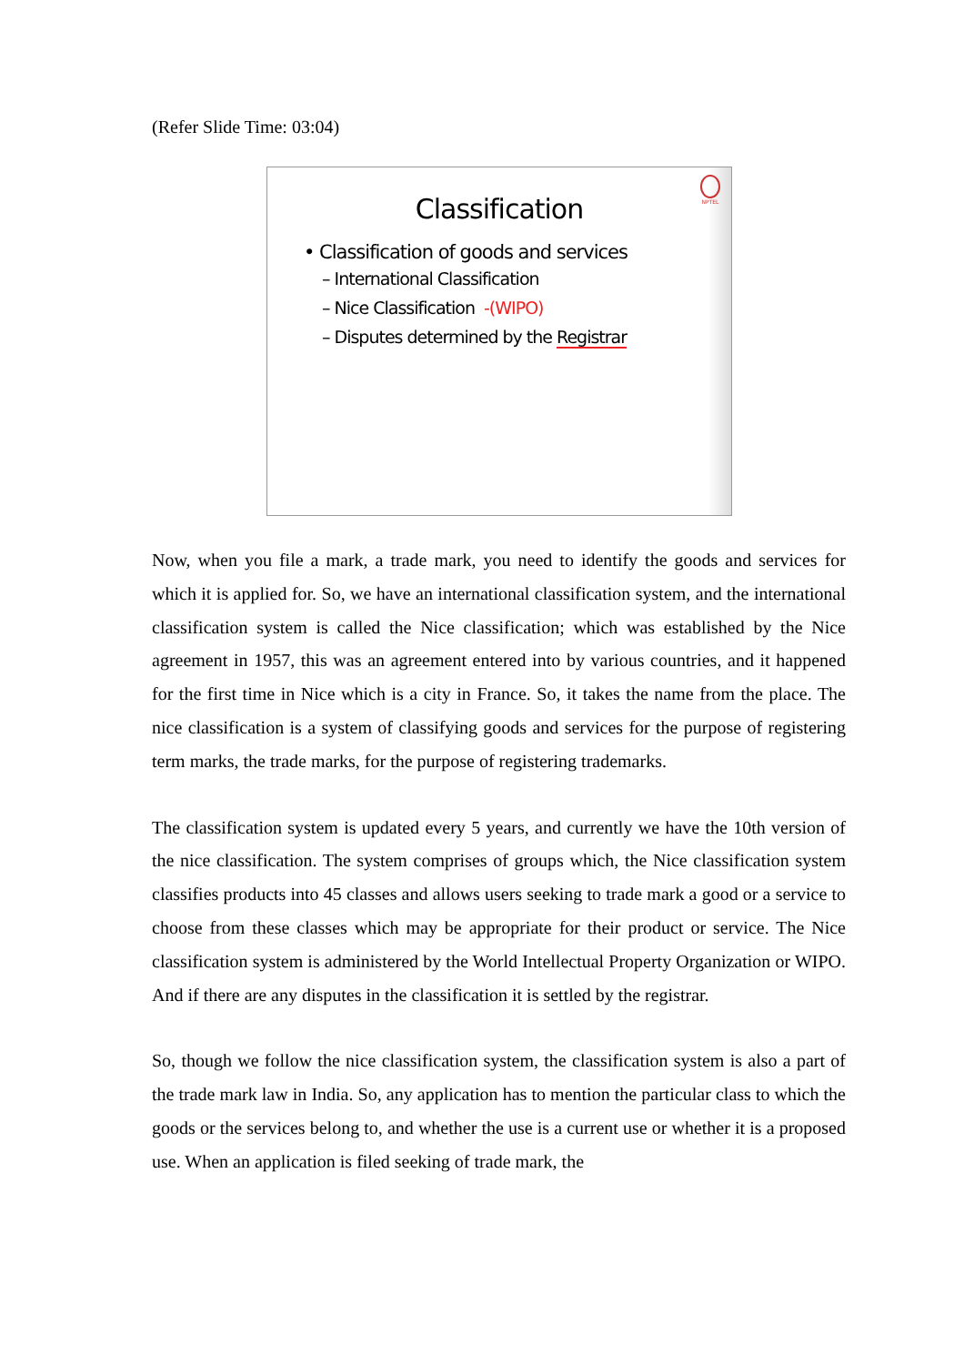(Refer Slide Time: 03:04)
NPTEL
Classification
• Classification of goods and services
– International Classification
– Nice Classification -(WIPO)
– Disputes determined by the Registrar
Now, when you file a mark, a trade mark, you need to identify the goods and services for which it is applied for. So, we have an international classification system, and the international classification system is called the Nice classification; which was established by the Nice agreement in 1957, this was an agreement entered into by various countries, and it happened for the first time in Nice which is a city in France. So, it takes the name from the place. The nice classification is a system of classifying goods and services for the purpose of registering term marks, the trade marks, for the purpose of registering trademarks.
The classification system is updated every 5 years, and currently we have the 10th version of the nice classification. The system comprises of groups which, the Nice classification system classifies products into 45 classes and allows users seeking to trade mark a good or a service to choose from these classes which may be appropriate for their product or service. The Nice classification system is administered by the World Intellectual Property Organization or WIPO. And if there are any disputes in the classification it is settled by the registrar.
So, though we follow the nice classification system, the classification system is also a part of the trade mark law in India. So, any application has to mention the particular class to which the goods or the services belong to, and whether the use is a current use or whether it is a proposed use. When an application is filed seeking of trade mark, the